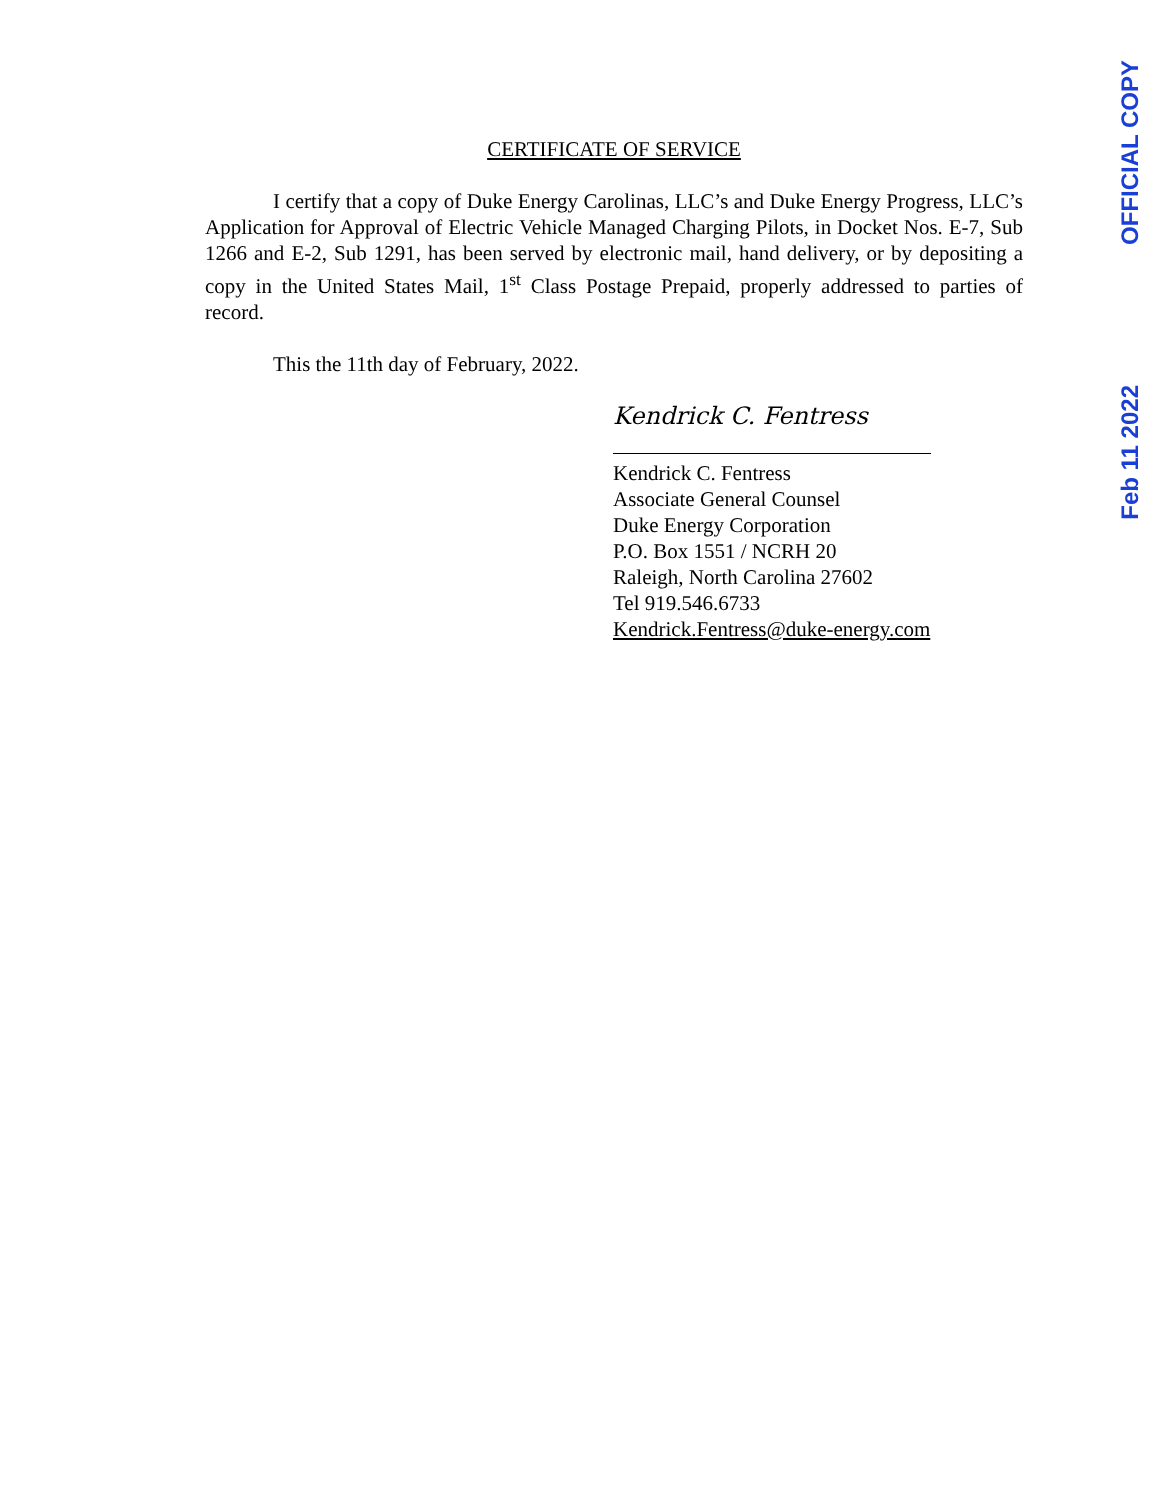OFFICIAL COPY
Feb 11 2022
CERTIFICATE OF SERVICE
I certify that a copy of Duke Energy Carolinas, LLC’s and Duke Energy Progress, LLC’s Application for Approval of Electric Vehicle Managed Charging Pilots, in Docket Nos. E-7, Sub 1266 and E-2, Sub 1291, has been served by electronic mail, hand delivery, or by depositing a copy in the United States Mail, 1<sup>st</sup> Class Postage Prepaid, properly addressed to parties of record.
This the 11th day of February, 2022.
Kendrick C. Fentress
Kendrick C. Fentress
Associate General Counsel
Duke Energy Corporation
P.O. Box 1551 / NCRH 20
Raleigh, North Carolina 27602
Tel 919.546.6733
Kendrick.Fentress@duke-energy.com